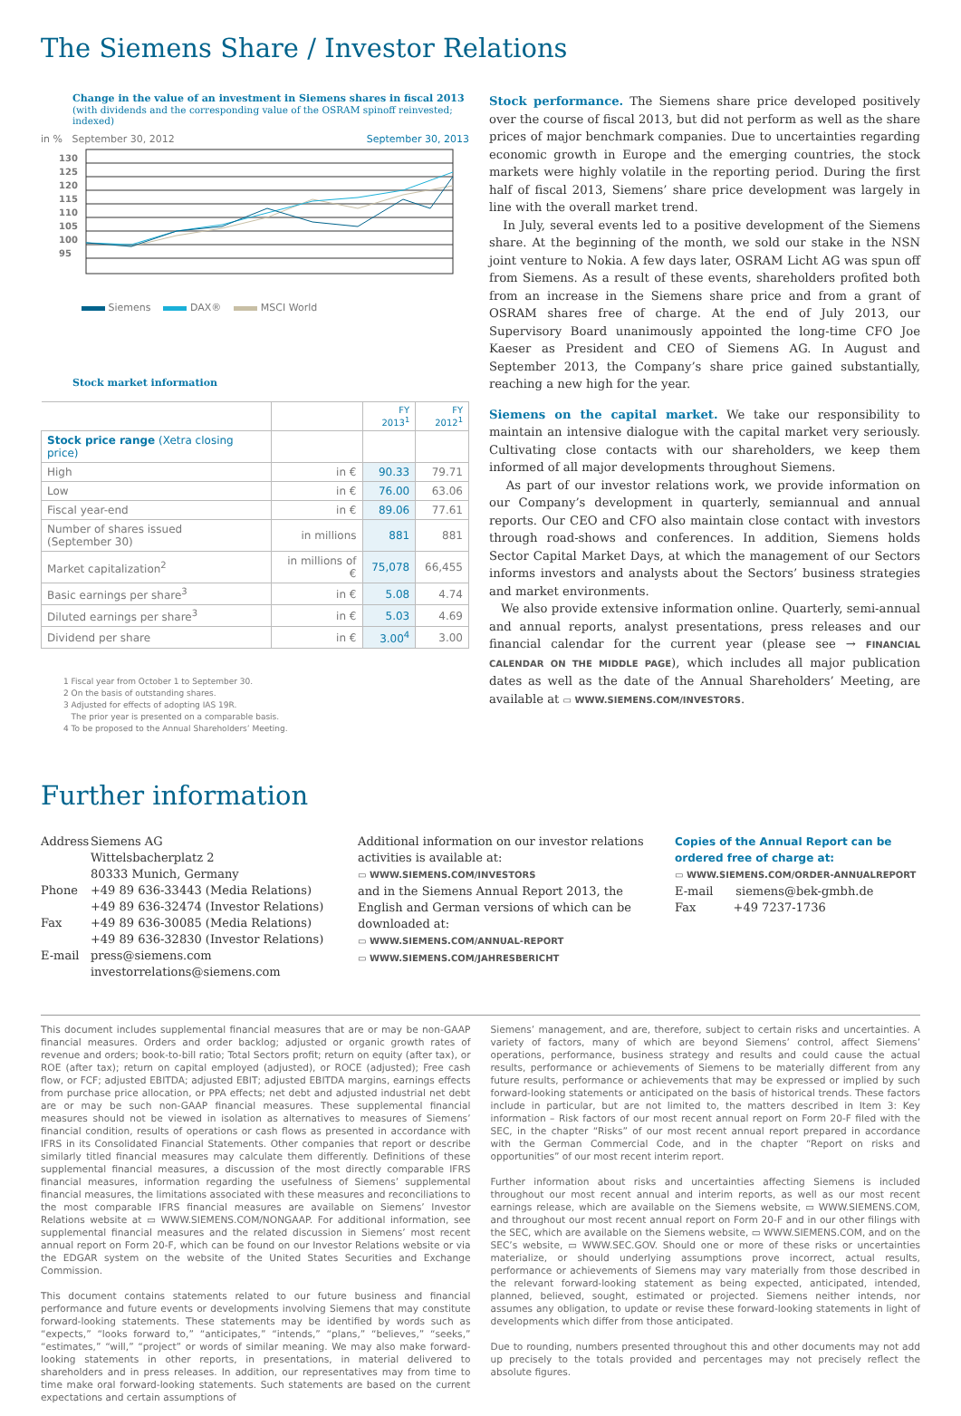The Siemens Share / Investor Relations
Change in the value of an investment in Siemens shares in fiscal 2013
(with dividends and the corresponding value of the OSRAM spinoff reinvested; indexed)
in % September 30, 2012 September 30, 2013
130
125
120
115
110
105
100
95
Siemens DAX® MSCI World
Stock market information
| | | FY 2013<sup>1</sup> | FY 2012<sup>1</sup> |
| --- | --- | --- | --- |
| Stock price range (Xetra closing price) | | | |
| High | in € | 90.33 | 79.71 |
| Low | in € | 76.00 | 63.06 |
| Fiscal year-end | in € | 89.06 | 77.61 |
| Number of shares issued (September 30) | in millions | 881 | 881 |
| Market capitalization<sup>2</sup> | in millions of € | 75,078 | 66,455 |
| Basic earnings per share<sup>3</sup> | in € | 5.08 | 4.74 |
| Diluted earnings per share<sup>3</sup> | in € | 5.03 | 4.69 |
| Dividend per share | in € | 3.00<sup>4</sup> | 3.00 |
1 Fiscal year from October 1 to September 30.
2 On the basis of outstanding shares.
3 Adjusted for effects of adopting IAS 19R.
The prior year is presented on a comparable basis.
4 To be proposed to the Annual Shareholders’ Meeting.
Stock performance. The Siemens share price developed positively over the course of fiscal 2013, but did not perform as well as the share prices of major benchmark companies. Due to uncertainties regarding economic growth in Europe and the emerging countries, the stock markets were highly volatile in the reporting period. During the first half of fiscal 2013, Siemens’ share price development was largely in line with the overall market trend.
In July, several events led to a positive development of the Siemens share. At the beginning of the month, we sold our stake in the NSN joint venture to Nokia. A few days later, OSRAM Licht AG was spun off from Siemens. As a result of these events, shareholders profited both from an increase in the Siemens share price and from a grant of OSRAM shares free of charge. At the end of July 2013, our Supervisory Board unanimously appointed the long-time CFO Joe Kaeser as President and CEO of Siemens AG. In August and September 2013, the Company’s share price gained substantially, reaching a new high for the year.
Siemens on the capital market. We take our responsibility to maintain an intensive dialogue with the capital market very seriously. Cultivating close contacts with our shareholders, we keep them informed of all major developments throughout Siemens.
As part of our investor relations work, we provide information on our Company’s development in quarterly, semiannual and annual reports. Our CEO and CFO also maintain close contact with investors through road-shows and conferences. In addition, Siemens holds Sector Capital Market Days, at which the management of our Sectors informs investors and analysts about the Sectors’ business strategies and market environments.
We also provide extensive information online. Quarterly, semi-annual and annual reports, analyst presentations, press releases and our financial calendar for the current year (please see → FINANCIAL CALENDAR ON THE MIDDLE PAGE), which includes all major publication dates as well as the date of the Annual Shareholders’ Meeting, are available at ▭ WWW.SIEMENS.COM/INVESTORS.
Further information
| Address | Siemens AG Wittelsbacherplatz 2 80333 Munich, Germany |
| Phone | +49 89 636-33443 (Media Relations) +49 89 636-32474 (Investor Relations) |
| Fax | +49 89 636-30085 (Media Relations) +49 89 636-32830 (Investor Relations) |
| E-mail | press@siemens.com investorrelations@siemens.com |
Additional information on our investor relations activities is available at:
▭ WWW.SIEMENS.COM/INVESTORS
and in the Siemens Annual Report 2013, the English and German versions of which can be downloaded at:
▭ WWW.SIEMENS.COM/ANNUAL-REPORT
▭ WWW.SIEMENS.COM/JAHRESBERICHT
Copies of the Annual Report can be
ordered free of charge at:
▭ WWW.SIEMENS.COM/ORDER-ANNUALREPORT
E-mail siemens@bek-gmbh.de
Fax +49 7237-1736
This document includes supplemental financial measures that are or may be non-GAAP financial measures. Orders and order backlog; adjusted or organic growth rates of revenue and orders; book-to-bill ratio; Total Sectors profit; return on equity (after tax), or ROE (after tax); return on capital employed (adjusted), or ROCE (adjusted); Free cash flow, or FCF; adjusted EBITDA; adjusted EBIT; adjusted EBITDA margins, earnings effects from purchase price allocation, or PPA effects; net debt and adjusted industrial net debt are or may be such non-GAAP financial measures. These supplemental financial measures should not be viewed in isolation as alternatives to measures of Siemens’ financial condition, results of operations or cash flows as presented in accordance with IFRS in its Consolidated Financial Statements. Other companies that report or describe similarly titled financial measures may calculate them differently. Definitions of these supplemental financial measures, a discussion of the most directly comparable IFRS financial measures, information regarding the usefulness of Siemens’ supplemental financial measures, the limitations associated with these measures and reconciliations to the most comparable IFRS financial measures are available on Siemens’ Investor Relations website at ▭ WWW.SIEMENS.COM/NONGAAP. For additional information, see supplemental financial measures and the related discussion in Siemens’ most recent annual report on Form 20-F, which can be found on our Investor Relations website or via the EDGAR system on the website of the United States Securities and Exchange Commission.
This document contains statements related to our future business and financial performance and future events or developments involving Siemens that may constitute forward-looking statements. These statements may be identified by words such as “expects,” “looks forward to,” “anticipates,” “intends,” “plans,” “believes,” “seeks,” “estimates,” “will,” “project” or words of similar meaning. We may also make forward-looking statements in other reports, in presentations, in material delivered to shareholders and in press releases. In addition, our representatives may from time to time make oral forward-looking statements. Such statements are based on the current expectations and certain assumptions of
Siemens’ management, and are, therefore, subject to certain risks and uncertainties. A variety of factors, many of which are beyond Siemens’ control, affect Siemens’ operations, performance, business strategy and results and could cause the actual results, performance or achievements of Siemens to be materially different from any future results, performance or achievements that may be expressed or implied by such forward-looking statements or anticipated on the basis of historical trends. These factors include in particular, but are not limited to, the matters described in Item 3: Key information – Risk factors of our most recent annual report on Form 20-F filed with the SEC, in the chapter “Risks” of our most recent annual report prepared in accordance with the German Commercial Code, and in the chapter “Report on risks and opportunities” of our most recent interim report.
Further information about risks and uncertainties affecting Siemens is included throughout our most recent annual and interim reports, as well as our most recent earnings release, which are available on the Siemens website, ▭ WWW.SIEMENS.COM, and throughout our most recent annual report on Form 20-F and in our other filings with the SEC, which are available on the Siemens website, ▭ WWW.SIEMENS.COM, and on the SEC’s website, ▭ WWW.SEC.GOV. Should one or more of these risks or uncertainties materialize, or should underlying assumptions prove incorrect, actual results, performance or achievements of Siemens may vary materially from those described in the relevant forward-looking statement as being expected, anticipated, intended, planned, believed, sought, estimated or projected. Siemens neither intends, nor assumes any obligation, to update or revise these forward-looking statements in light of developments which differ from those anticipated.
Due to rounding, numbers presented throughout this and other documents may not add up precisely to the totals provided and percentages may not precisely reflect the absolute figures.